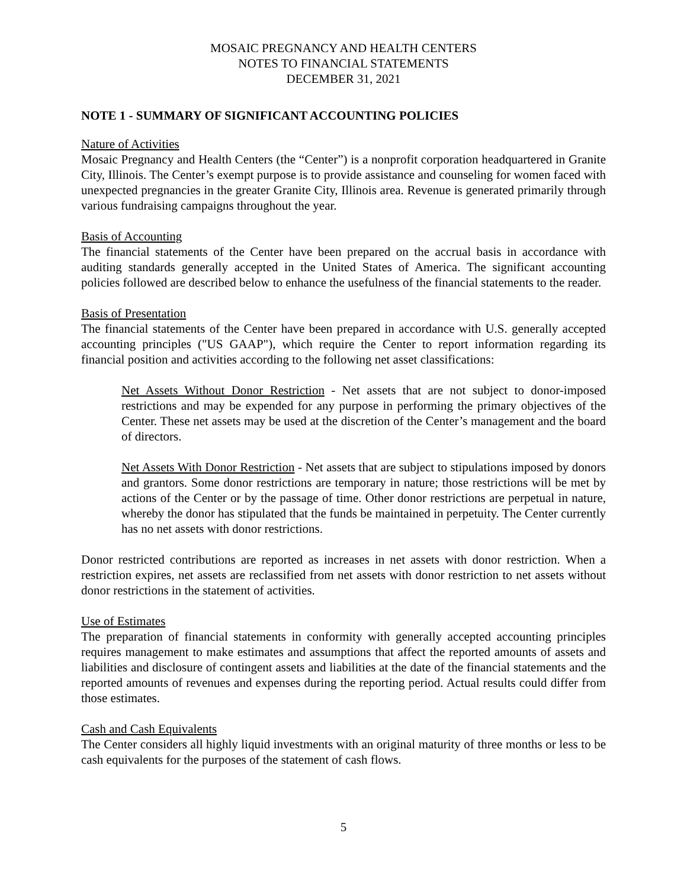MOSAIC PREGNANCY AND HEALTH CENTERS
NOTES TO FINANCIAL STATEMENTS
DECEMBER 31, 2021
NOTE 1 - SUMMARY OF SIGNIFICANT ACCOUNTING POLICIES
Nature of Activities
Mosaic Pregnancy and Health Centers (the “Center”) is a nonprofit corporation headquartered in Granite City, Illinois. The Center’s exempt purpose is to provide assistance and counseling for women faced with unexpected pregnancies in the greater Granite City, Illinois area. Revenue is generated primarily through various fundraising campaigns throughout the year.
Basis of Accounting
The financial statements of the Center have been prepared on the accrual basis in accordance with auditing standards generally accepted in the United States of America. The significant accounting policies followed are described below to enhance the usefulness of the financial statements to the reader.
Basis of Presentation
The financial statements of the Center have been prepared in accordance with U.S. generally accepted accounting principles ("US GAAP"), which require the Center to report information regarding its financial position and activities according to the following net asset classifications:
Net Assets Without Donor Restriction - Net assets that are not subject to donor-imposed restrictions and may be expended for any purpose in performing the primary objectives of the Center. These net assets may be used at the discretion of the Center’s management and the board of directors.
Net Assets With Donor Restriction - Net assets that are subject to stipulations imposed by donors and grantors. Some donor restrictions are temporary in nature; those restrictions will be met by actions of the Center or by the passage of time. Other donor restrictions are perpetual in nature, whereby the donor has stipulated that the funds be maintained in perpetuity. The Center currently has no net assets with donor restrictions.
Donor restricted contributions are reported as increases in net assets with donor restriction. When a restriction expires, net assets are reclassified from net assets with donor restriction to net assets without donor restrictions in the statement of activities.
Use of Estimates
The preparation of financial statements in conformity with generally accepted accounting principles requires management to make estimates and assumptions that affect the reported amounts of assets and liabilities and disclosure of contingent assets and liabilities at the date of the financial statements and the reported amounts of revenues and expenses during the reporting period. Actual results could differ from those estimates.
Cash and Cash Equivalents
The Center considers all highly liquid investments with an original maturity of three months or less to be cash equivalents for the purposes of the statement of cash flows.
5